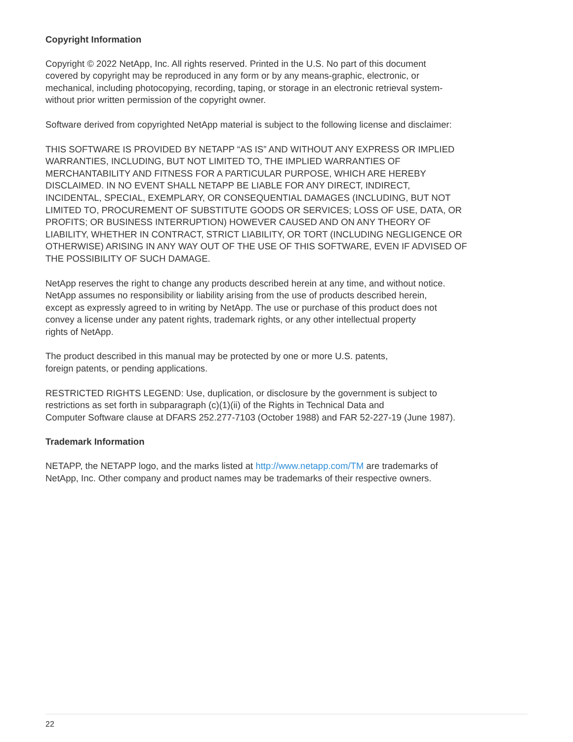Copyright Information
Copyright © 2022 NetApp, Inc. All rights reserved. Printed in the U.S. No part of this document
covered by copyright may be reproduced in any form or by any means-graphic, electronic, or
mechanical, including photocopying, recording, taping, or storage in an electronic retrieval system-
without prior written permission of the copyright owner.
Software derived from copyrighted NetApp material is subject to the following license and disclaimer:
THIS SOFTWARE IS PROVIDED BY NETAPP “AS IS” AND WITHOUT ANY EXPRESS OR IMPLIED
WARRANTIES, INCLUDING, BUT NOT LIMITED TO, THE IMPLIED WARRANTIES OF
MERCHANTABILITY AND FITNESS FOR A PARTICULAR PURPOSE, WHICH ARE HEREBY
DISCLAIMED. IN NO EVENT SHALL NETAPP BE LIABLE FOR ANY DIRECT, INDIRECT,
INCIDENTAL, SPECIAL, EXEMPLARY, OR CONSEQUENTIAL DAMAGES (INCLUDING, BUT NOT
LIMITED TO, PROCUREMENT OF SUBSTITUTE GOODS OR SERVICES; LOSS OF USE, DATA, OR
PROFITS; OR BUSINESS INTERRUPTION) HOWEVER CAUSED AND ON ANY THEORY OF
LIABILITY, WHETHER IN CONTRACT, STRICT LIABILITY, OR TORT (INCLUDING NEGLIGENCE OR
OTHERWISE) ARISING IN ANY WAY OUT OF THE USE OF THIS SOFTWARE, EVEN IF ADVISED OF
THE POSSIBILITY OF SUCH DAMAGE.
NetApp reserves the right to change any products described herein at any time, and without notice.
NetApp assumes no responsibility or liability arising from the use of products described herein,
except as expressly agreed to in writing by NetApp. The use or purchase of this product does not
convey a license under any patent rights, trademark rights, or any other intellectual property
rights of NetApp.
The product described in this manual may be protected by one or more U.S. patents,
foreign patents, or pending applications.
RESTRICTED RIGHTS LEGEND: Use, duplication, or disclosure by the government is subject to
restrictions as set forth in subparagraph (c)(1)(ii) of the Rights in Technical Data and
Computer Software clause at DFARS 252.277-7103 (October 1988) and FAR 52-227-19 (June 1987).
Trademark Information
NETAPP, the NETAPP logo, and the marks listed at http://www.netapp.com/TM are trademarks of
NetApp, Inc. Other company and product names may be trademarks of their respective owners.
22